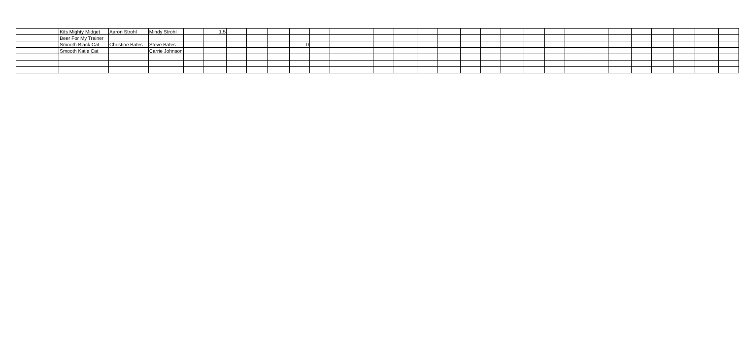| | Kits Mighty Midget | Aaron Strohl | Mindy Strohl | | 1.5 | | | | | | | | | | | | | | | | | | | | | | | | |
| | Beer For My Trainer | | | | | | | | | | | | | | | | | | | | | | | | | | | | |
| | Smooth Black Cat | Christine Bates | Steve Bates | | | | | | 0 | | | | | | | | | | | | | | | | | | | | |
| | Smooth Katie Cat | | Carrie Johnson | | | | | | | | | | | | | | | | | | | | | | | | | | |